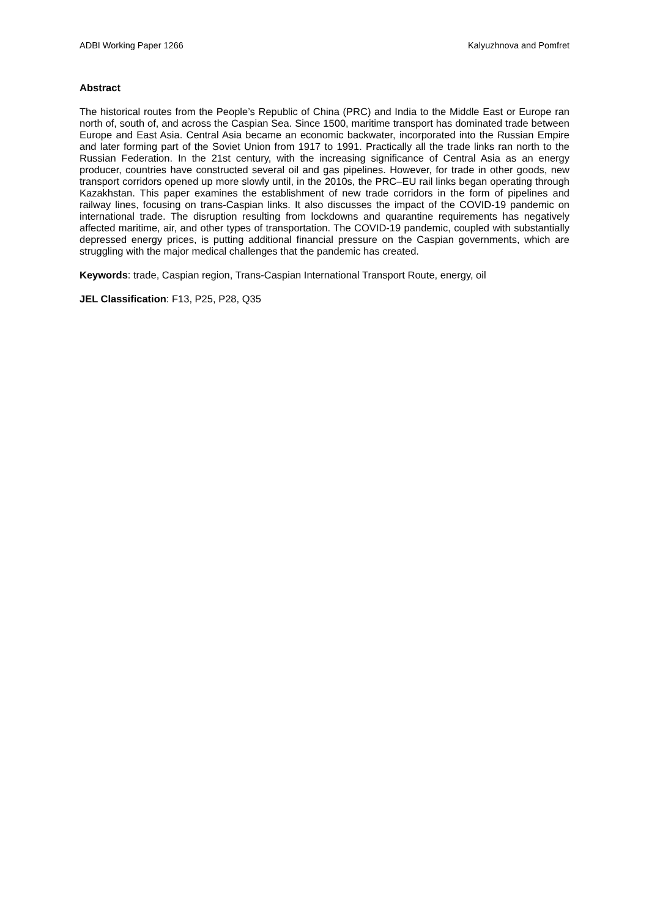ADBI Working Paper 1266 Kalyuzhnova and Pomfret
Abstract
The historical routes from the People’s Republic of China (PRC) and India to the Middle East or Europe ran north of, south of, and across the Caspian Sea. Since 1500, maritime transport has dominated trade between Europe and East Asia. Central Asia became an economic backwater, incorporated into the Russian Empire and later forming part of the Soviet Union from 1917 to 1991. Practically all the trade links ran north to the Russian Federation. In the 21st century, with the increasing significance of Central Asia as an energy producer, countries have constructed several oil and gas pipelines. However, for trade in other goods, new transport corridors opened up more slowly until, in the 2010s, the PRC–EU rail links began operating through Kazakhstan. This paper examines the establishment of new trade corridors in the form of pipelines and railway lines, focusing on trans-Caspian links. It also discusses the impact of the COVID-19 pandemic on international trade. The disruption resulting from lockdowns and quarantine requirements has negatively affected maritime, air, and other types of transportation. The COVID-19 pandemic, coupled with substantially depressed energy prices, is putting additional financial pressure on the Caspian governments, which are struggling with the major medical challenges that the pandemic has created.
Keywords: trade, Caspian region, Trans-Caspian International Transport Route, energy, oil
JEL Classification: F13, P25, P28, Q35